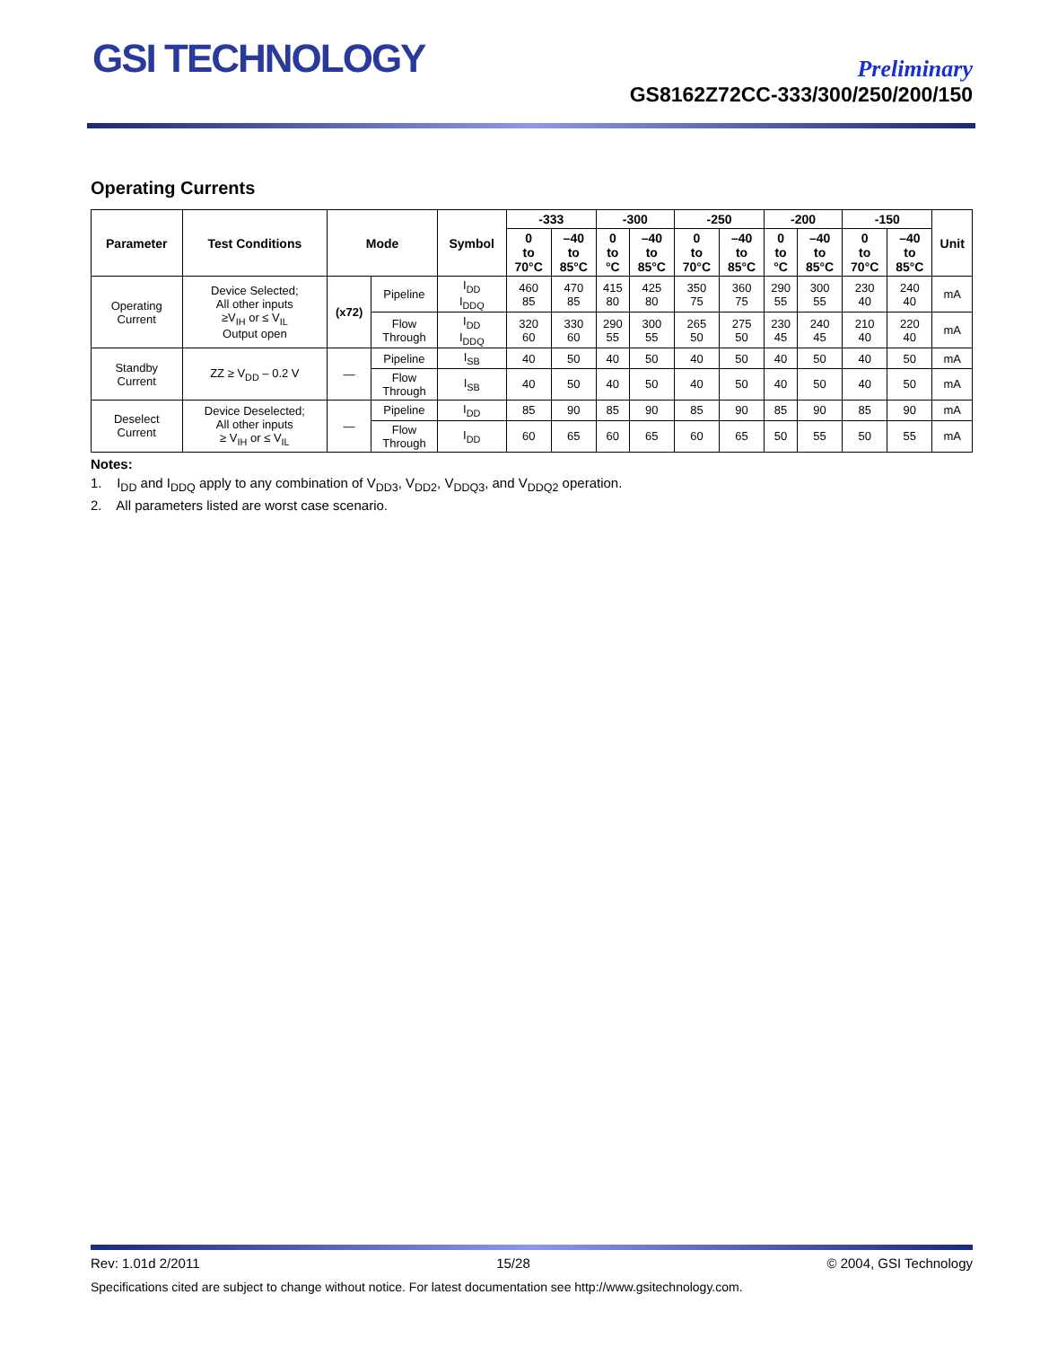GSI TECHNOLOGY
Preliminary
GS8162Z72CC-333/300/250/200/150
Operating Currents
| Parameter | Test Conditions | Mode | | Symbol | -333 | | -300 | | -250 | | -200 | | -150 | | Unit |
| --- | --- | --- | --- | --- | --- | --- | --- | --- | --- | --- | --- | --- | --- | --- | --- |
| | | | | | 0 to 70°C | –40 to 85°C | 0 to °C | –40 to 85°C | 0 to 70°C | –40 to 85°C | 0 to °C | –40 to 85°C | 0 to 70°C | –40 to 85°C | |
| Operating Current | Device Selected; All other inputs ≥V<sub>IH</sub> or ≤ V<sub>IL</sub> Output open | (x72) | Pipeline | I<sub>DD</sub> I<sub>DDQ</sub> | 460 85 | 470 85 | 415 80 | 425 80 | 350 75 | 360 75 | 290 55 | 300 55 | 230 40 | 240 40 | mA |
| | | | Flow Through | I<sub>DD</sub> I<sub>DDQ</sub> | 320 60 | 330 60 | 290 55 | 300 55 | 265 50 | 275 50 | 230 45 | 240 45 | 210 40 | 220 40 | mA |
| Standby Current | ZZ ≥ V<sub>DD</sub> – 0.2 V | — | Pipeline | I<sub>SB</sub> | 40 | 50 | 40 | 50 | 40 | 50 | 40 | 50 | 40 | 50 | mA |
| | | | Flow Through | I<sub>SB</sub> | 40 | 50 | 40 | 50 | 40 | 50 | 40 | 50 | 40 | 50 | mA |
| Deselect Current | Device Deselected; All other inputs ≥ V<sub>IH</sub> or ≤ V<sub>IL</sub> | — | Pipeline | I<sub>DD</sub> | 85 | 90 | 85 | 90 | 85 | 90 | 85 | 90 | 85 | 90 | mA |
| | | | Flow Through | I<sub>DD</sub> | 60 | 65 | 60 | 65 | 60 | 65 | 50 | 55 | 50 | 55 | mA |
Notes:
1. I<sub>DD</sub> and I<sub>DDQ</sub> apply to any combination of V<sub>DD3</sub>, V<sub>DD2</sub>, V<sub>DDQ3</sub>, and V<sub>DDQ2</sub> operation.
2. All parameters listed are worst case scenario.
Rev: 1.01d 2/2011 15/28 © 2004, GSI Technology
Specifications cited are subject to change without notice. For latest documentation see http://www.gsitechnology.com.